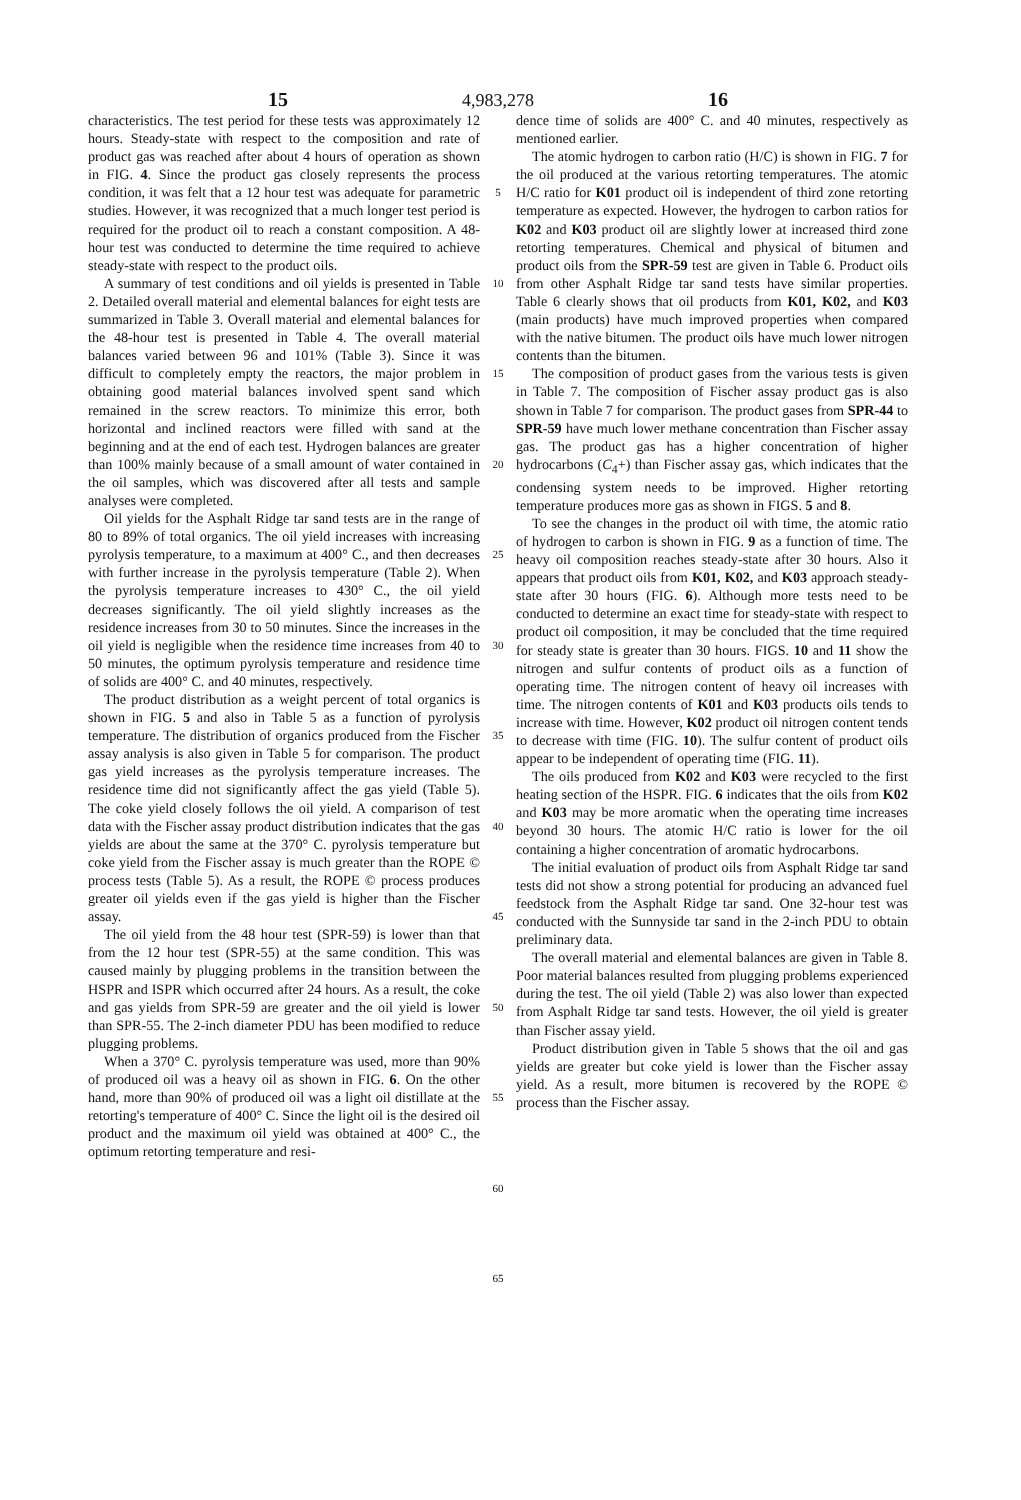15 4,983,278 16
characteristics. The test period for these tests was approximately 12 hours. Steady-state with respect to the composition and rate of product gas was reached after about 4 hours of operation as shown in FIG. 4. Since the product gas closely represents the process condition, it was felt that a 12 hour test was adequate for parametric studies. However, it was recognized that a much longer test period is required for the product oil to reach a constant composition. A 48-hour test was conducted to determine the time required to achieve steady-state with respect to the product oils.
A summary of test conditions and oil yields is presented in Table 2. Detailed overall material and elemental balances for eight tests are summarized in Table 3. Overall material and elemental balances for the 48-hour test is presented in Table 4. The overall material balances varied between 96 and 101% (Table 3). Since it was difficult to completely empty the reactors, the major problem in obtaining good material balances involved spent sand which remained in the screw reactors. To minimize this error, both horizontal and inclined reactors were filled with sand at the beginning and at the end of each test. Hydrogen balances are greater than 100% mainly because of a small amount of water contained in the oil samples, which was discovered after all tests and sample analyses were completed.
Oil yields for the Asphalt Ridge tar sand tests are in the range of 80 to 89% of total organics. The oil yield increases with increasing pyrolysis temperature, to a maximum at 400° C., and then decreases with further increase in the pyrolysis temperature (Table 2). When the pyrolysis temperature increases to 430° C., the oil yield decreases significantly. The oil yield slightly increases as the residence increases from 30 to 50 minutes. Since the increases in the oil yield is negligible when the residence time increases from 40 to 50 minutes, the optimum pyrolysis temperature and residence time of solids are 400° C. and 40 minutes, respectively.
The product distribution as a weight percent of total organics is shown in FIG. 5 and also in Table 5 as a function of pyrolysis temperature. The distribution of organics produced from the Fischer assay analysis is also given in Table 5 for comparison. The product gas yield increases as the pyrolysis temperature increases. The residence time did not significantly affect the gas yield (Table 5). The coke yield closely follows the oil yield. A comparison of test data with the Fischer assay product distribution indicates that the gas yields are about the same at the 370° C. pyrolysis temperature but coke yield from the Fischer assay is much greater than the ROPE © process tests (Table 5). As a result, the ROPE © process produces greater oil yields even if the gas yield is higher than the Fischer assay.
The oil yield from the 48 hour test (SPR-59) is lower than that from the 12 hour test (SPR-55) at the same condition. This was caused mainly by plugging problems in the transition between the HSPR and ISPR which occurred after 24 hours. As a result, the coke and gas yields from SPR-59 are greater and the oil yield is lower than SPR-55. The 2-inch diameter PDU has been modified to reduce plugging problems.
When a 370° C. pyrolysis temperature was used, more than 90% of produced oil was a heavy oil as shown in FIG. 6. On the other hand, more than 90% of produced oil was a light oil distillate at the retorting's temperature of 400° C. Since the light oil is the desired oil product and the maximum oil yield was obtained at 400° C., the optimum retorting temperature and resi-
5
10
15
20
25
30
35
40
45
50
55
60
65
dence time of solids are 400° C. and 40 minutes, respectively as mentioned earlier.
The atomic hydrogen to carbon ratio (H/C) is shown in FIG. 7 for the oil produced at the various retorting temperatures. The atomic H/C ratio for K01 product oil is independent of third zone retorting temperature as expected. However, the hydrogen to carbon ratios for K02 and K03 product oil are slightly lower at increased third zone retorting temperatures. Chemical and physical of bitumen and product oils from the SPR-59 test are given in Table 6. Product oils from other Asphalt Ridge tar sand tests have similar properties. Table 6 clearly shows that oil products from K01, K02, and K03 (main products) have much improved properties when compared with the native bitumen. The product oils have much lower nitrogen contents than the bitumen.
The composition of product gases from the various tests is given in Table 7. The composition of Fischer assay product gas is also shown in Table 7 for comparison. The product gases from SPR-44 to SPR-59 have much lower methane concentration than Fischer assay gas. The product gas has a higher concentration of higher hydrocarbons (C<sub>4</sub>+) than Fischer assay gas, which indicates that the condensing system needs to be improved. Higher retorting temperature produces more gas as shown in FIGS. 5 and 8.
To see the changes in the product oil with time, the atomic ratio of hydrogen to carbon is shown in FIG. 9 as a function of time. The heavy oil composition reaches steady-state after 30 hours. Also it appears that product oils from K01, K02, and K03 approach steady-state after 30 hours (FIG. 6). Although more tests need to be conducted to determine an exact time for steady-state with respect to product oil composition, it may be concluded that the time required for steady state is greater than 30 hours. FIGS. 10 and 11 show the nitrogen and sulfur contents of product oils as a function of operating time. The nitrogen content of heavy oil increases with time. The nitrogen contents of K01 and K03 products oils tends to increase with time. However, K02 product oil nitrogen content tends to decrease with time (FIG. 10). The sulfur content of product oils appear to be independent of operating time (FIG. 11).
The oils produced from K02 and K03 were recycled to the first heating section of the HSPR. FIG. 6 indicates that the oils from K02 and K03 may be more aromatic when the operating time increases beyond 30 hours. The atomic H/C ratio is lower for the oil containing a higher concentration of aromatic hydrocarbons.
The initial evaluation of product oils from Asphalt Ridge tar sand tests did not show a strong potential for producing an advanced fuel feedstock from the Asphalt Ridge tar sand. One 32-hour test was conducted with the Sunnyside tar sand in the 2-inch PDU to obtain preliminary data.
The overall material and elemental balances are given in Table 8. Poor material balances resulted from plugging problems experienced during the test. The oil yield (Table 2) was also lower than expected from Asphalt Ridge tar sand tests. However, the oil yield is greater than Fischer assay yield.
Product distribution given in Table 5 shows that the oil and gas yields are greater but coke yield is lower than the Fischer assay yield. As a result, more bitumen is recovered by the ROPE © process than the Fischer assay.